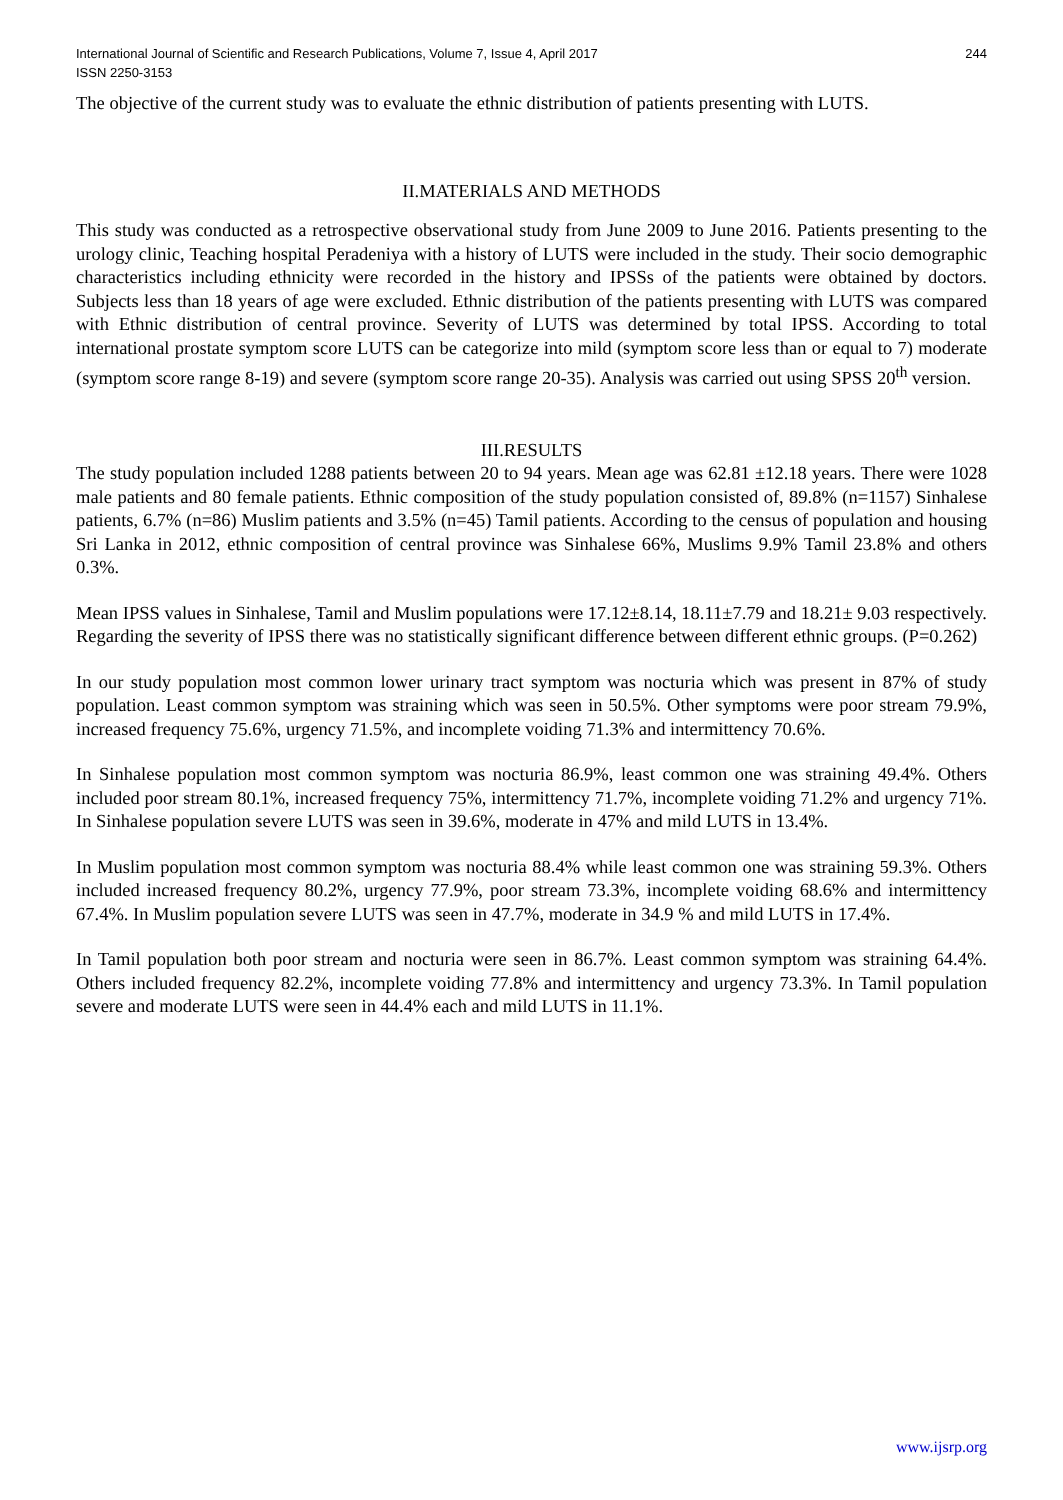International Journal of Scientific and Research Publications, Volume 7, Issue 4, April 2017
ISSN 2250-3153 244
The objective of the current study was to evaluate the ethnic distribution of patients presenting with LUTS.
II.MATERIALS AND METHODS
This study was conducted as a retrospective observational study from June 2009 to June 2016. Patients presenting to the urology clinic, Teaching hospital Peradeniya with a history of LUTS were included in the study. Their socio demographic characteristics including ethnicity were recorded in the history and IPSSs of the patients were obtained by doctors. Subjects less than 18 years of age were excluded. Ethnic distribution of the patients presenting with LUTS was compared with Ethnic distribution of central province. Severity of LUTS was determined by total IPSS. According to total international prostate symptom score LUTS can be categorize into mild (symptom score less than or equal to 7) moderate (symptom score range 8-19) and severe (symptom score range 20-35). Analysis was carried out using SPSS 20<sup>th</sup> version.
III.RESULTS
The study population included 1288 patients between 20 to 94 years. Mean age was 62.81 ±12.18 years. There were 1028 male patients and 80 female patients. Ethnic composition of the study population consisted of, 89.8% (n=1157) Sinhalese patients, 6.7% (n=86) Muslim patients and 3.5% (n=45) Tamil patients. According to the census of population and housing Sri Lanka in 2012, ethnic composition of central province was Sinhalese 66%, Muslims 9.9% Tamil 23.8% and others 0.3%.
Mean IPSS values in Sinhalese, Tamil and Muslim populations were 17.12±8.14, 18.11±7.79 and 18.21± 9.03 respectively. Regarding the severity of IPSS there was no statistically significant difference between different ethnic groups. (P=0.262)
In our study population most common lower urinary tract symptom was nocturia which was present in 87% of study population. Least common symptom was straining which was seen in 50.5%. Other symptoms were poor stream 79.9%, increased frequency 75.6%, urgency 71.5%, and incomplete voiding 71.3% and intermittency 70.6%.
In Sinhalese population most common symptom was nocturia 86.9%, least common one was straining 49.4%. Others included poor stream 80.1%, increased frequency 75%, intermittency 71.7%, incomplete voiding 71.2% and urgency 71%. In Sinhalese population severe LUTS was seen in 39.6%, moderate in 47% and mild LUTS in 13.4%.
In Muslim population most common symptom was nocturia 88.4% while least common one was straining 59.3%. Others included increased frequency 80.2%, urgency 77.9%, poor stream 73.3%, incomplete voiding 68.6% and intermittency 67.4%. In Muslim population severe LUTS was seen in 47.7%, moderate in 34.9 % and mild LUTS in 17.4%.
In Tamil population both poor stream and nocturia were seen in 86.7%. Least common symptom was straining 64.4%. Others included frequency 82.2%, incomplete voiding 77.8% and intermittency and urgency 73.3%. In Tamil population severe and moderate LUTS were seen in 44.4% each and mild LUTS in 11.1%.
www.ijsrp.org